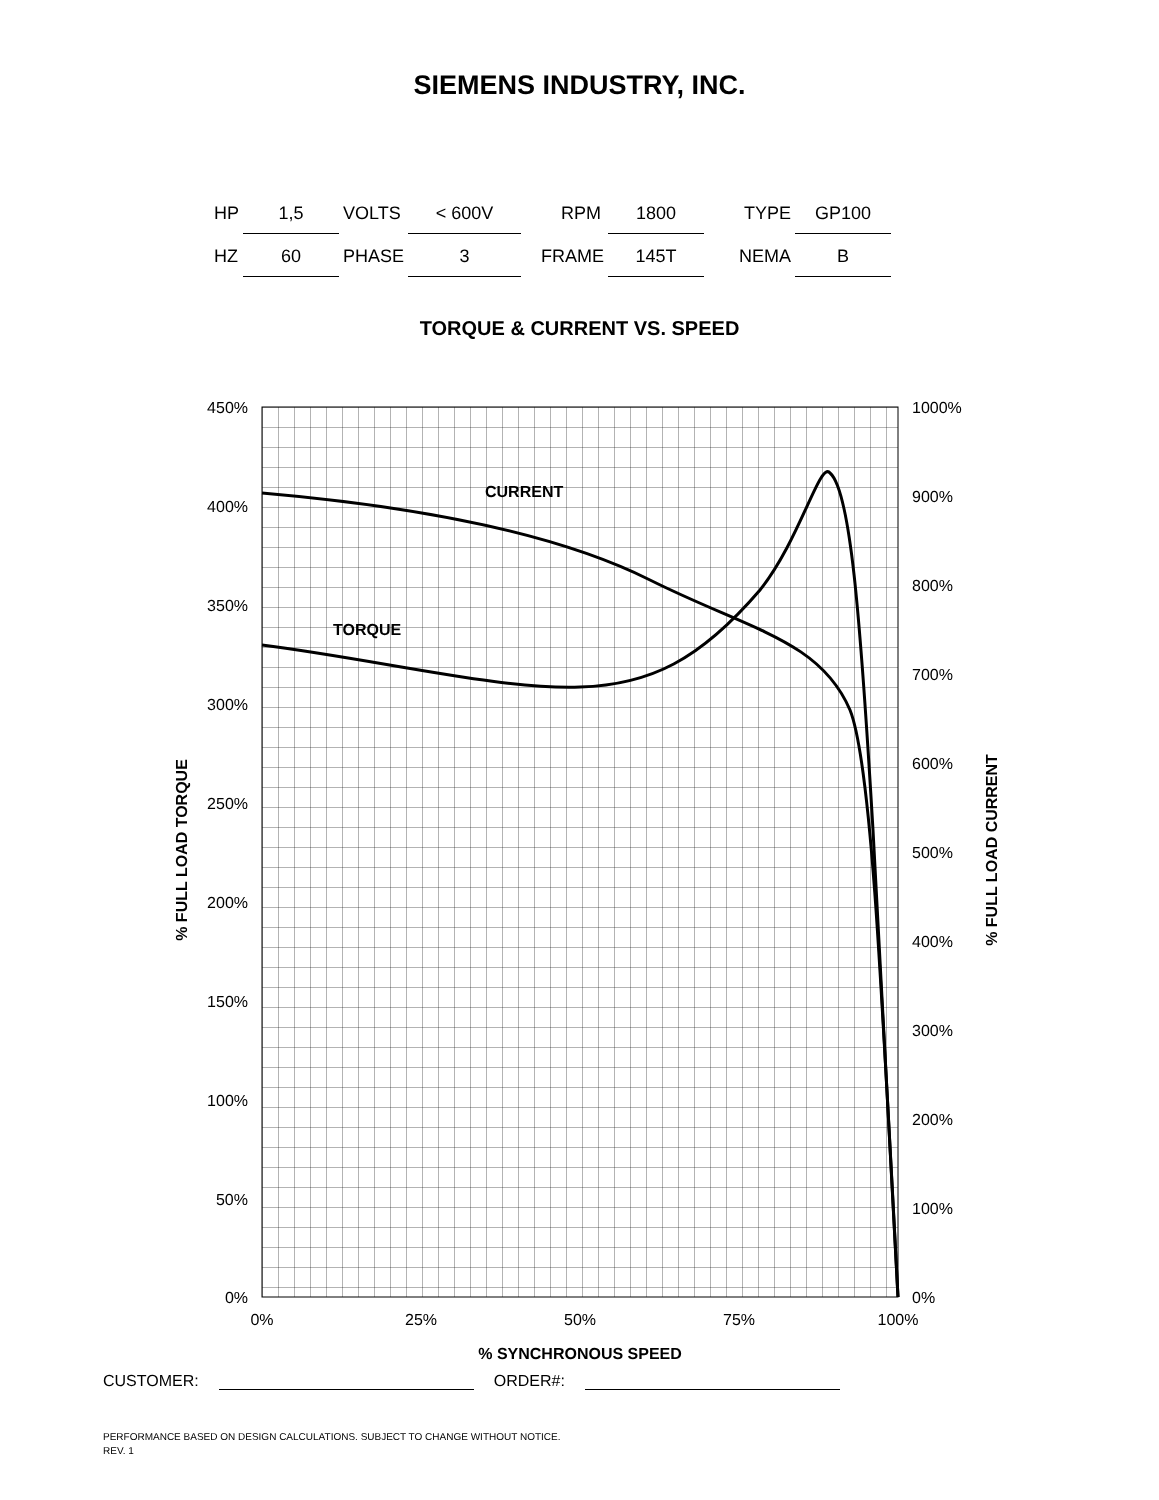SIEMENS INDUSTRY, INC.
| HP | 1,5 | VOLTS | < 600V | RPM | 1800 | TYPE | GP100 |
| HZ | 60 | PHASE | 3 | FRAME | 145T | NEMA | B |
TORQUE & CURRENT VS. SPEED
450%
400%
350%
300%
250%
200%
150%
100%
50%
0%
1000%
900%
800%
700%
600%
500%
400%
300%
200%
100%
0%
0%
25%
50%
75%
100%
% SYNCHRONOUS SPEED
% FULL LOAD TORQUE
% FULL LOAD CURRENT
CURRENT
TORQUE
CUSTOMER: ORDER#:
PERFORMANCE BASED ON DESIGN CALCULATIONS. SUBJECT TO CHANGE WITHOUT NOTICE.
REV. 1